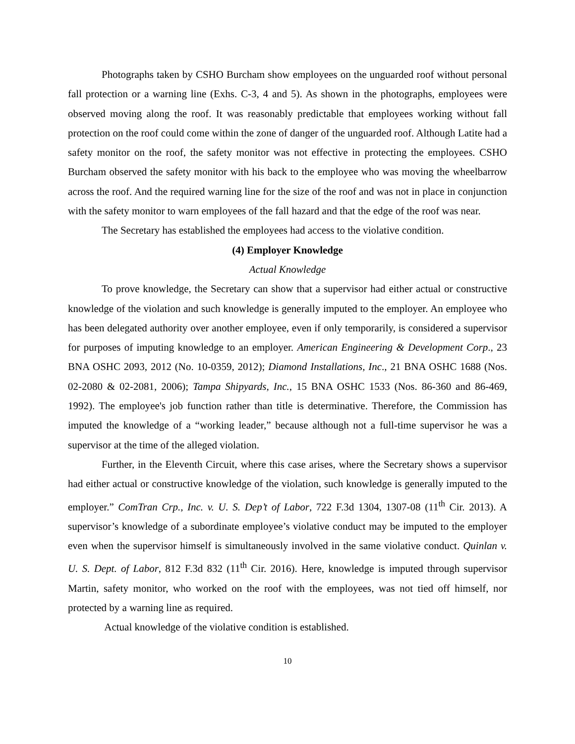Photographs taken by CSHO Burcham show employees on the unguarded roof without personal fall protection or a warning line (Exhs. C-3, 4 and 5). As shown in the photographs, employees were observed moving along the roof. It was reasonably predictable that employees working without fall protection on the roof could come within the zone of danger of the unguarded roof. Although Latite had a safety monitor on the roof, the safety monitor was not effective in protecting the employees. CSHO Burcham observed the safety monitor with his back to the employee who was moving the wheelbarrow across the roof. And the required warning line for the size of the roof and was not in place in conjunction with the safety monitor to warn employees of the fall hazard and that the edge of the roof was near.
The Secretary has established the employees had access to the violative condition.
(4) Employer Knowledge
Actual Knowledge
To prove knowledge, the Secretary can show that a supervisor had either actual or constructive knowledge of the violation and such knowledge is generally imputed to the employer. An employee who has been delegated authority over another employee, even if only temporarily, is considered a supervisor for purposes of imputing knowledge to an employer. American Engineering & Development Corp., 23 BNA OSHC 2093, 2012 (No. 10-0359, 2012); Diamond Installations, Inc., 21 BNA OSHC 1688 (Nos. 02-2080 & 02-2081, 2006); Tampa Shipyards, Inc., 15 BNA OSHC 1533 (Nos. 86-360 and 86-469, 1992). The employee's job function rather than title is determinative. Therefore, the Commission has imputed the knowledge of a “working leader,” because although not a full-time supervisor he was a supervisor at the time of the alleged violation.
Further, in the Eleventh Circuit, where this case arises, where the Secretary shows a supervisor had either actual or constructive knowledge of the violation, such knowledge is generally imputed to the employer.” ComTran Crp., Inc. v. U. S. Dep’t of Labor, 722 F.3d 1304, 1307-08 (11<sup>th</sup> Cir. 2013). A supervisor’s knowledge of a subordinate employee’s violative conduct may be imputed to the employer even when the supervisor himself is simultaneously involved in the same violative conduct. Quinlan v. U. S. Dept. of Labor, 812 F.3d 832 (11<sup>th</sup> Cir. 2016). Here, knowledge is imputed through supervisor Martin, safety monitor, who worked on the roof with the employees, was not tied off himself, nor protected by a warning line as required.
Actual knowledge of the violative condition is established.
10